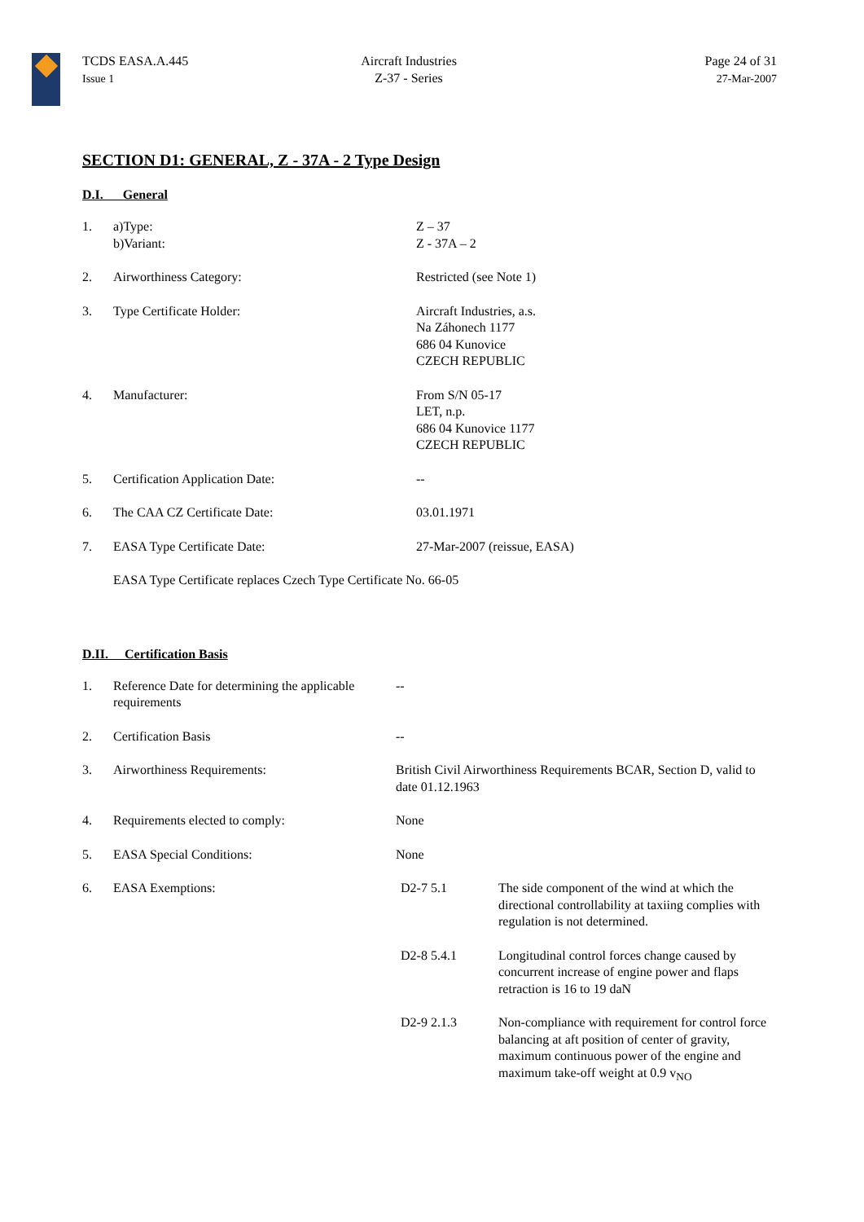TCDS EASA.A.445
Issue 1
Aircraft Industries
Z-37 - Series
Page 24 of 31
27-Mar-2007
SECTION D1: GENERAL, Z - 37A - 2 Type Design
D.I. General
| 1. | a)Type: b)Variant: | Z – 37 Z - 37A – 2 |
| 2. | Airworthiness Category: | Restricted (see Note 1) |
| 3. | Type Certificate Holder: | Aircraft Industries, a.s. Na Záhonech 1177 686 04 Kunovice CZECH REPUBLIC |
| 4. | Manufacturer: | From S/N 05-17 LET, n.p. 686 04 Kunovice 1177 CZECH REPUBLIC |
| 5. | Certification Application Date: | -- |
| 6. | The CAA CZ Certificate Date: | 03.01.1971 |
| 7. | EASA Type Certificate Date: | 27-Mar-2007 (reissue, EASA) |
| | EASA Type Certificate replaces Czech Type Certificate No. 66-05 | |
D.II. Certification Basis
| 1. | Reference Date for determining the applicable requirements | -- | |
| 2. | Certification Basis | -- | |
| 3. | Airworthiness Requirements: | British Civil Airworthiness Requirements BCAR, Section D, valid to date 01.12.1963 | |
| 4. | Requirements elected to comply: | None | |
| 5. | EASA Special Conditions: | None | |
| 6. | EASA Exemptions: | D2-7 5.1 | The side component of the wind at which the directional controllability at taxiing complies with regulation is not determined. |
| | | D2-8 5.4.1 | Longitudinal control forces change caused by concurrent increase of engine power and flaps retraction is 16 to 19 daN |
| | | D2-9 2.1.3 | Non-compliance with requirement for control force balancing at aft position of center of gravity, maximum continuous power of the engine and maximum take-off weight at 0.9 v<sub>NO</sub> |